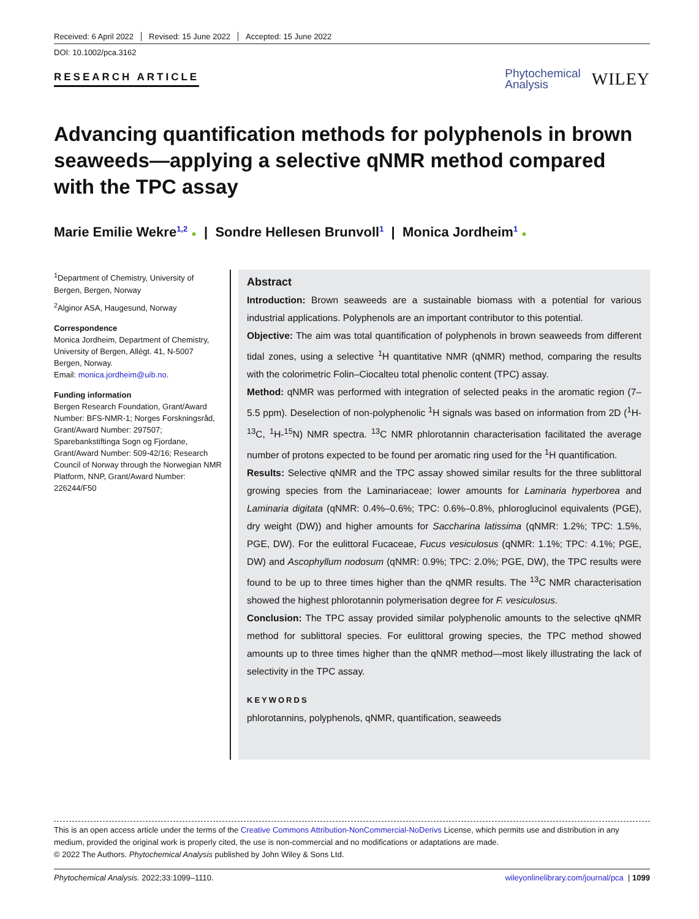Received: 6 April 2022 Revised: 15 June 2022 Accepted: 15 June 2022
DOI: 10.1002/pca.3162
RESEARCH ARTICLE
Phytochemical
Analysis
WILEY
Advancing quantification methods for polyphenols in brown seaweeds—applying a selective qNMR method compared with the TPC assay
Marie Emilie Wekre<sup>1,2</sup> ● | Sondre Hellesen Brunvoll<sup>1</sup> | Monica Jordheim<sup>1</sup> ●
<sup>1</sup> Department of Chemistry, University of Bergen, Bergen, Norway
<sup>2</sup> Alginor ASA, Haugesund, Norway
Correspondence
Monica Jordheim, Department of Chemistry, University of Bergen, Allégt. 41, N-5007 Bergen, Norway.
Email: monica.jordheim@uib.no.
Funding information
Bergen Research Foundation, Grant/Award Number: BFS-NMR-1; Norges Forskningsråd, Grant/Award Number: 297507; Sparebankstiftinga Sogn og Fjordane, Grant/Award Number: 509-42/16; Research Council of Norway through the Norwegian NMR Platform, NNP, Grant/Award Number: 226244/F50
Abstract
Introduction: Brown seaweeds are a sustainable biomass with a potential for various industrial applications. Polyphenols are an important contributor to this potential.
Objective: The aim was total quantification of polyphenols in brown seaweeds from different tidal zones, using a selective <sup>1</sup>H quantitative NMR (qNMR) method, comparing the results with the colorimetric Folin–Ciocalteu total phenolic content (TPC) assay.
Method: qNMR was performed with integration of selected peaks in the aromatic region (7–5.5 ppm). Deselection of non-polyphenolic <sup>1</sup>H signals was based on information from 2D (<sup>1</sup>H-<sup>13</sup>C, <sup>1</sup>H-<sup>15</sup>N) NMR spectra. <sup>13</sup>C NMR phlorotannin characterisation facilitated the average number of protons expected to be found per aromatic ring used for the <sup>1</sup>H quantification.
Results: Selective qNMR and the TPC assay showed similar results for the three sublittoral growing species from the Laminariaceae; lower amounts for Laminaria hyperborea and Laminaria digitata (qNMR: 0.4%–0.6%; TPC: 0.6%–0.8%, phloroglucinol equivalents (PGE), dry weight (DW)) and higher amounts for Saccharina latissima (qNMR: 1.2%; TPC: 1.5%, PGE, DW). For the eulittoral Fucaceae, Fucus vesiculosus (qNMR: 1.1%; TPC: 4.1%; PGE, DW) and Ascophyllum nodosum (qNMR: 0.9%; TPC: 2.0%; PGE, DW), the TPC results were found to be up to three times higher than the qNMR results. The <sup>13</sup>C NMR characterisation showed the highest phlorotannin polymerisation degree for F. vesiculosus.
Conclusion: The TPC assay provided similar polyphenolic amounts to the selective qNMR method for sublittoral species. For eulittoral growing species, the TPC method showed amounts up to three times higher than the qNMR method—most likely illustrating the lack of selectivity in the TPC assay.
KEYWORDS
phlorotannins, polyphenols, qNMR, quantification, seaweeds
This is an open access article under the terms of the Creative Commons Attribution-NonCommercial-NoDerivs License, which permits use and distribution in any medium, provided the original work is properly cited, the use is non-commercial and no modifications or adaptations are made.
© 2022 The Authors. Phytochemical Analysis published by John Wiley & Sons Ltd.
Phytochemical Analysis. 2022;33:1099–1110. wileyonlinelibrary.com/journal/pca | 1099